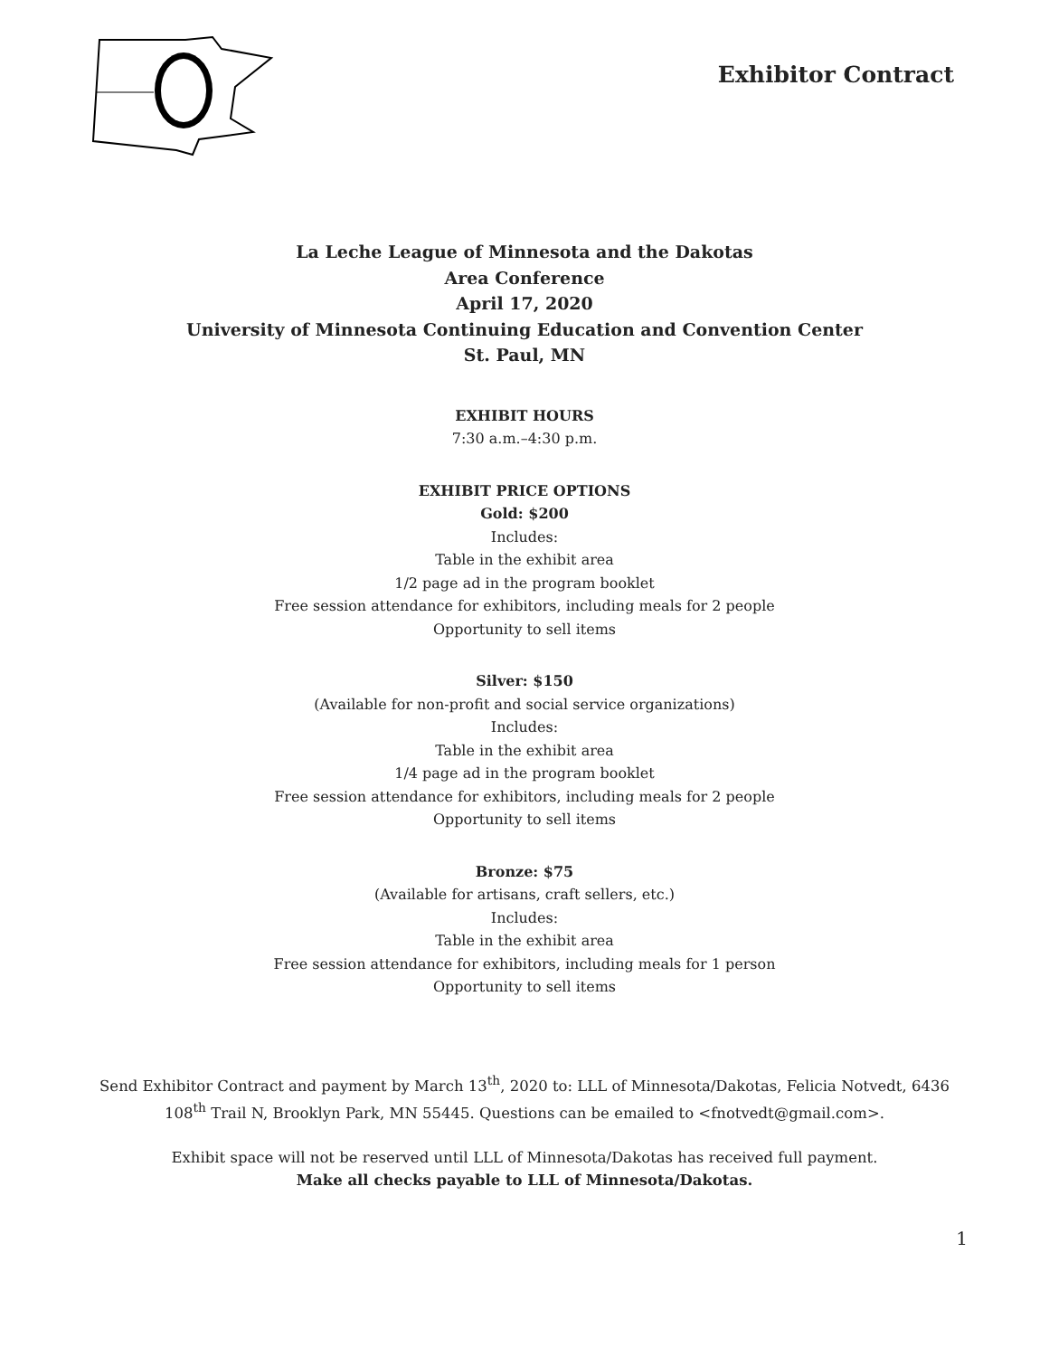Exhibitor Contract
La Leche League of Minnesota and the Dakotas
Area Conference
April 17, 2020
University of Minnesota Continuing Education and Convention Center
St. Paul, MN
EXHIBIT HOURS
7:30 a.m.–4:30 p.m.
EXHIBIT PRICE OPTIONS
Gold: $200
Includes:
Table in the exhibit area
1/2 page ad in the program booklet
Free session attendance for exhibitors, including meals for 2 people
Opportunity to sell items
Silver: $150
(Available for non-profit and social service organizations)
Includes:
Table in the exhibit area
1/4 page ad in the program booklet
Free session attendance for exhibitors, including meals for 2 people
Opportunity to sell items
Bronze: $75
(Available for artisans, craft sellers, etc.)
Includes:
Table in the exhibit area
Free session attendance for exhibitors, including meals for 1 person
Opportunity to sell items
Send Exhibitor Contract and payment by March 13<sup>th</sup>, 2020 to: LLL of Minnesota/Dakotas, Felicia Notvedt, 6436 108<sup>th</sup> Trail N, Brooklyn Park, MN 55445. Questions can be emailed to <fnotvedt@gmail.com>.
Exhibit space will not be reserved until LLL of Minnesota/Dakotas has received full payment.
Make all checks payable to LLL of Minnesota/Dakotas.
1